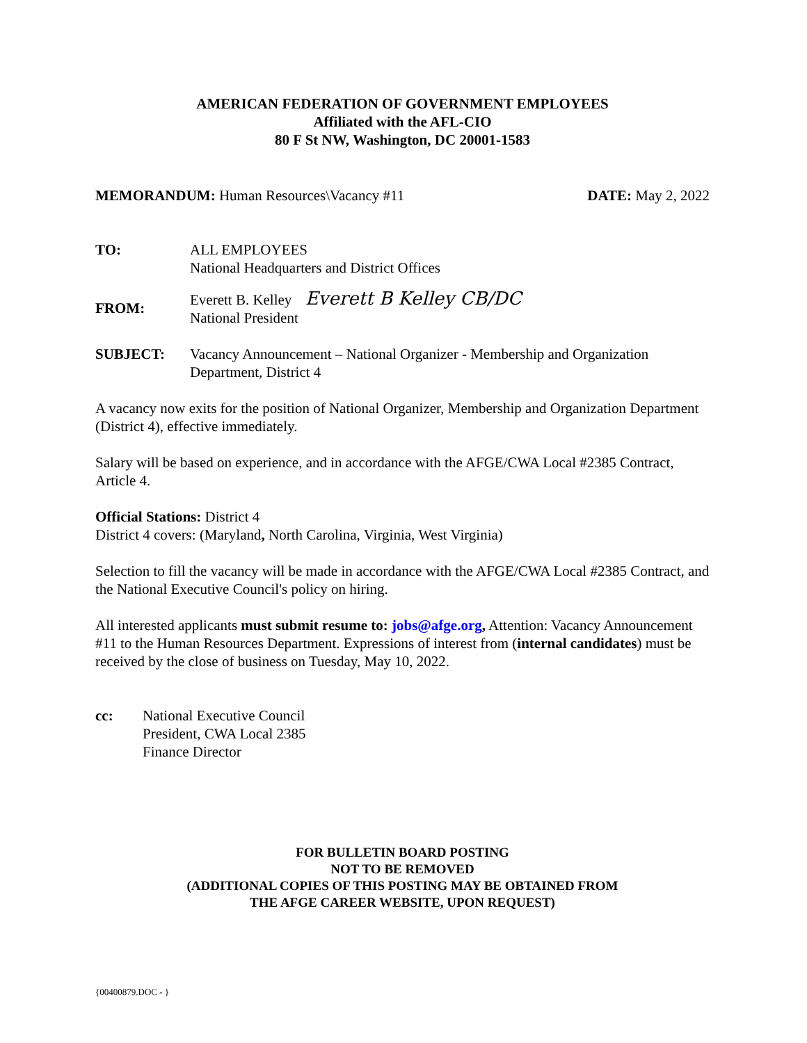AMERICAN FEDERATION OF GOVERNMENT EMPLOYEES
Affiliated with the AFL-CIO
80 F St NW, Washington, DC 20001-1583
MEMORANDUM: Human Resources\Vacancy #11
DATE: May 2, 2022
TO: ALL EMPLOYEES
National Headquarters and District Offices
FROM:
Everett B. Kelley Everett B Kelley CB/DC
National President
SUBJECT: Vacancy Announcement – National Organizer - Membership and Organization Department, District 4
A vacancy now exits for the position of National Organizer, Membership and Organization Department (District 4), effective immediately.
Salary will be based on experience, and in accordance with the AFGE/CWA Local #2385 Contract, Article 4.
Official Stations: District 4
District 4 covers: (Maryland, North Carolina, Virginia, West Virginia)
Selection to fill the vacancy will be made in accordance with the AFGE/CWA Local #2385 Contract, and the National Executive Council's policy on hiring.
All interested applicants must submit resume to: jobs@afge.org, Attention: Vacancy Announcement #11 to the Human Resources Department. Expressions of interest from (internal candidates) must be received by the close of business on Tuesday, May 10, 2022.
cc: National Executive Council
President, CWA Local 2385
Finance Director
FOR BULLETIN BOARD POSTING
NOT TO BE REMOVED
(ADDITIONAL COPIES OF THIS POSTING MAY BE OBTAINED FROM
THE AFGE CAREER WEBSITE, UPON REQUEST)
{00400879.DOC - }